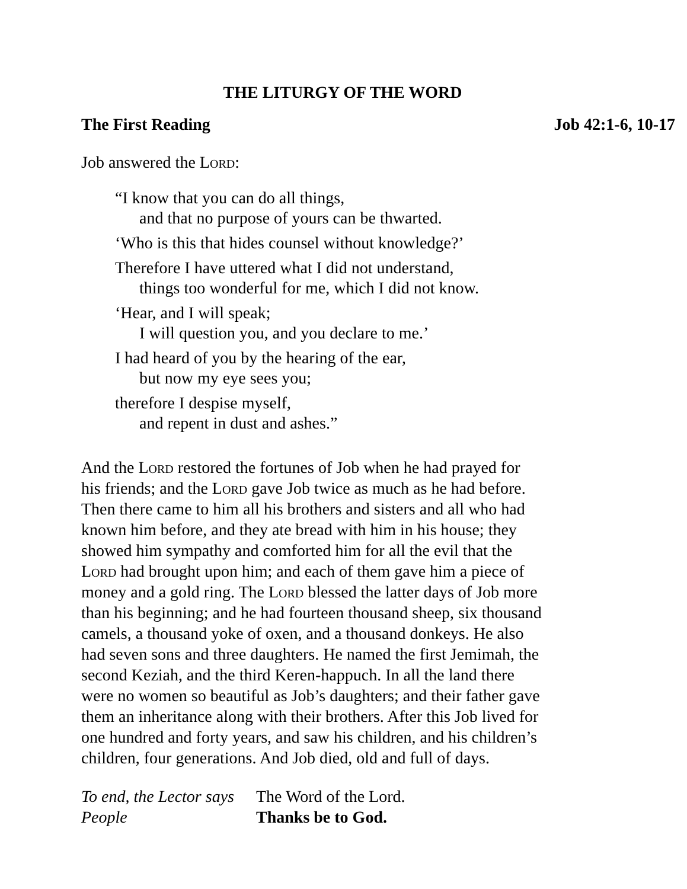THE LITURGY OF THE WORD
The First Reading Job 42:1-6, 10-17
Job answered the Lord:
“I know that you can do all things,
and that no purpose of yours can be thwarted.
‘Who is this that hides counsel without knowledge?’
Therefore I have uttered what I did not understand,
things too wonderful for me, which I did not know.
‘Hear, and I will speak;
I will question you, and you declare to me.’
I had heard of you by the hearing of the ear,
but now my eye sees you;
therefore I despise myself,
and repent in dust and ashes.”
And the Lord restored the fortunes of Job when he had prayed for
his friends; and the Lord gave Job twice as much as he had before.
Then there came to him all his brothers and sisters and all who had
known him before, and they ate bread with him in his house; they
showed him sympathy and comforted him for all the evil that the
Lord had brought upon him; and each of them gave him a piece of
money and a gold ring. The Lord blessed the latter days of Job more
than his beginning; and he had fourteen thousand sheep, six thousand
camels, a thousand yoke of oxen, and a thousand donkeys. He also
had seven sons and three daughters. He named the first Jemimah, the
second Keziah, and the third Keren-happuch. In all the land there
were no women so beautiful as Job’s daughters; and their father gave
them an inheritance along with their brothers. After this Job lived for
one hundred and forty years, and saw his children, and his children’s
children, four generations. And Job died, old and full of days.
To end, the Lector says The Word of the Lord. People Thanks be to God.